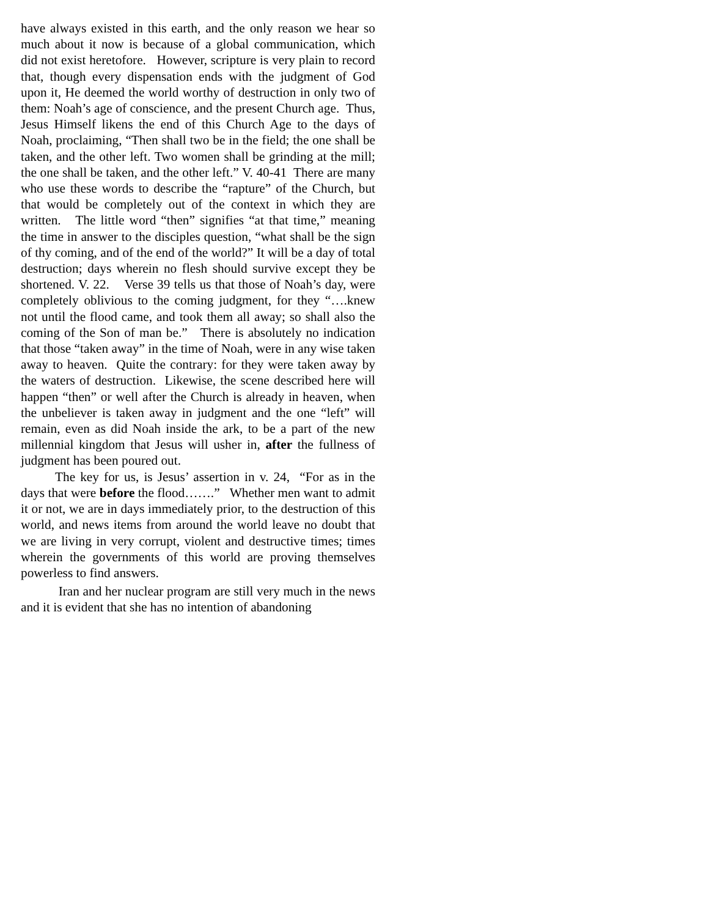have always existed in this earth, and the only reason we hear so much about it now is because of a global communication, which did not exist heretofore. However, scripture is very plain to record that, though every dispensation ends with the judgment of God upon it, He deemed the world worthy of destruction in only two of them: Noah’s age of conscience, and the present Church age. Thus, Jesus Himself likens the end of this Church Age to the days of Noah, proclaiming, “Then shall two be in the field; the one shall be taken, and the other left. Two women shall be grinding at the mill; the one shall be taken, and the other left.” V. 40-41 There are many who use these words to describe the “rapture” of the Church, but that would be completely out of the context in which they are written. The little word “then” signifies “at that time,” meaning the time in answer to the disciples question, “what shall be the sign of thy coming, and of the end of the world?” It will be a day of total destruction; days wherein no flesh should survive except they be shortened. V. 22. Verse 39 tells us that those of Noah’s day, were completely oblivious to the coming judgment, for they “….knew not until the flood came, and took them all away; so shall also the coming of the Son of man be.” There is absolutely no indication that those “taken away” in the time of Noah, were in any wise taken away to heaven. Quite the contrary: for they were taken away by the waters of destruction. Likewise, the scene described here will happen “then” or well after the Church is already in heaven, when the unbeliever is taken away in judgment and the one “left” will remain, even as did Noah inside the ark, to be a part of the new millennial kingdom that Jesus will usher in, after the fullness of judgment has been poured out.
The key for us, is Jesus’ assertion in v. 24, “For as in the days that were before the flood…….” Whether men want to admit it or not, we are in days immediately prior, to the destruction of this world, and news items from around the world leave no doubt that we are living in very corrupt, violent and destructive times; times wherein the governments of this world are proving themselves powerless to find answers.
Iran and her nuclear program are still very much in the news and it is evident that she has no intention of abandoning